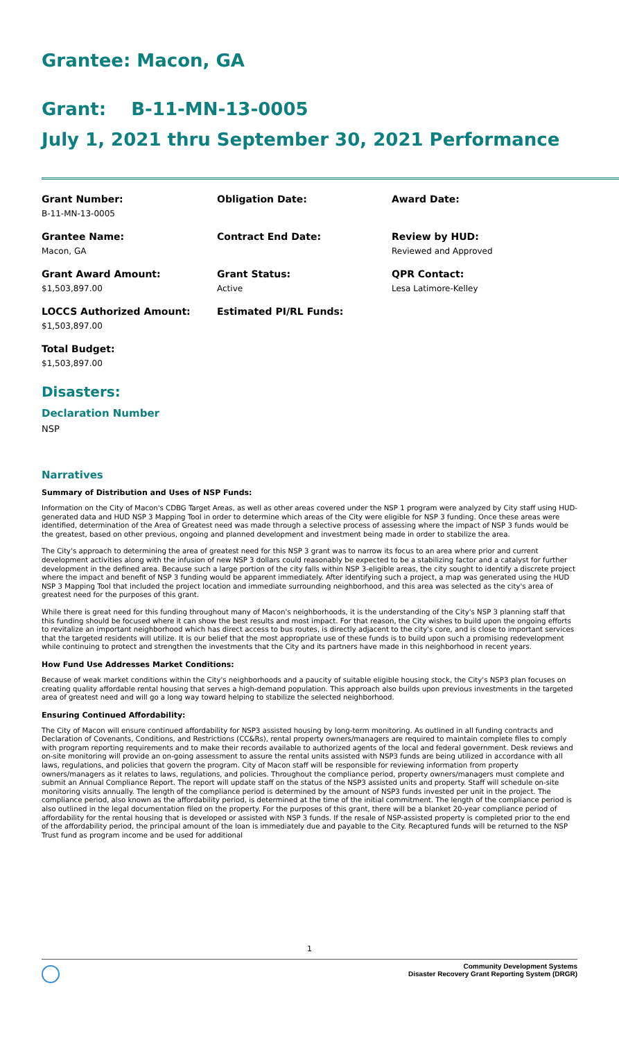Grantee: Macon, GA
Grant: B-11-MN-13-0005
July 1, 2021 thru September 30, 2021 Performance
Grant Number:
B-11-MN-13-0005
Obligation Date:
Award Date:
Grantee Name:
Macon, GA
Contract End Date:
Review by HUD:
Reviewed and Approved
Grant Award Amount:
$1,503,897.00
Grant Status:
Active
QPR Contact:
Lesa Latimore-Kelley
LOCCS Authorized Amount:
$1,503,897.00
Estimated PI/RL Funds:
Total Budget:
$1,503,897.00
Disasters:
Declaration Number
NSP
Narratives
Summary of Distribution and Uses of NSP Funds:
Information on the City of Macon's CDBG Target Areas, as well as other areas covered under the NSP 1 program were analyzed by City staff using HUD-generated data and HUD NSP 3 Mapping Tool in order to determine which areas of the City were eligible for NSP 3 funding. Once these areas were identified, determination of the Area of Greatest need was made through a selective process of assessing where the impact of NSP 3 funds would be the greatest, based on other previous, ongoing and planned development and investment being made in order to stabilize the area.
The City's approach to determining the area of greatest need for this NSP 3 grant was to narrow its focus to an area where prior and current development activities along with the infusion of new NSP 3 dollars could reasonably be expected to be a stabilizing factor and a catalyst for further development in the defined area. Because such a large portion of the city falls within NSP 3-eligible areas, the city sought to identify a discrete project where the impact and benefit of NSP 3 funding would be apparent immediately. After identifying such a project, a map was generated using the HUD NSP 3 Mapping Tool that included the project location and immediate surrounding neighborhood, and this area was selected as the city's area of greatest need for the purposes of this grant.
While there is great need for this funding throughout many of Macon's neighborhoods, it is the understanding of the City's NSP 3 planning staff that this funding should be focused where it can show the best results and most impact. For that reason, the City wishes to build upon the ongoing efforts to revitalize an important neighborhood which has direct access to bus routes, is directly adjacent to the city's core, and is close to important services that the targeted residents will utilize. It is our belief that the most appropriate use of these funds is to build upon such a promising redevelopment while continuing to protect and strengthen the investments that the City and its partners have made in this neighborhood in recent years.
How Fund Use Addresses Market Conditions:
Because of weak market conditions within the City's neighborhoods and a paucity of suitable eligible housing stock, the City's NSP3 plan focuses on creating quality affordable rental housing that serves a high-demand population. This approach also builds upon previous investments in the targeted area of greatest need and will go a long way toward helping to stabilize the selected neighborhood.
Ensuring Continued Affordability:
The City of Macon will ensure continued affordability for NSP3 assisted housing by long-term monitoring. As outlined in all funding contracts and Declaration of Covenants, Conditions, and Restrictions (CC&Rs), rental property owners/managers are required to maintain complete files to comply with program reporting requirements and to make their records available to authorized agents of the local and federal government. Desk reviews and on-site monitoring will provide an on-going assessment to assure the rental units assisted with NSP3 funds are being utilized in accordance with all laws, regulations, and policies that govern the program. City of Macon staff will be responsible for reviewing information from property owners/managers as it relates to laws, regulations, and policies. Throughout the compliance period, property owners/managers must complete and submit an Annual Compliance Report. The report will update staff on the status of the NSP3 assisted units and property. Staff will schedule on-site monitoring visits annually. The length of the compliance period is determined by the amount of NSP3 funds invested per unit in the project. The compliance period, also known as the affordability period, is determined at the time of the initial commitment. The length of the compliance period is also outlined in the legal documentation filed on the property. For the purposes of this grant, there will be a blanket 20-year compliance period of affordability for the rental housing that is developed or assisted with NSP 3 funds. If the resale of NSP-assisted property is completed prior to the end of the affordability period, the principal amount of the loan is immediately due and payable to the City. Recaptured funds will be returned to the NSP Trust fund as program income and be used for additional
1
Community Development Systems
Disaster Recovery Grant Reporting System (DRGR)